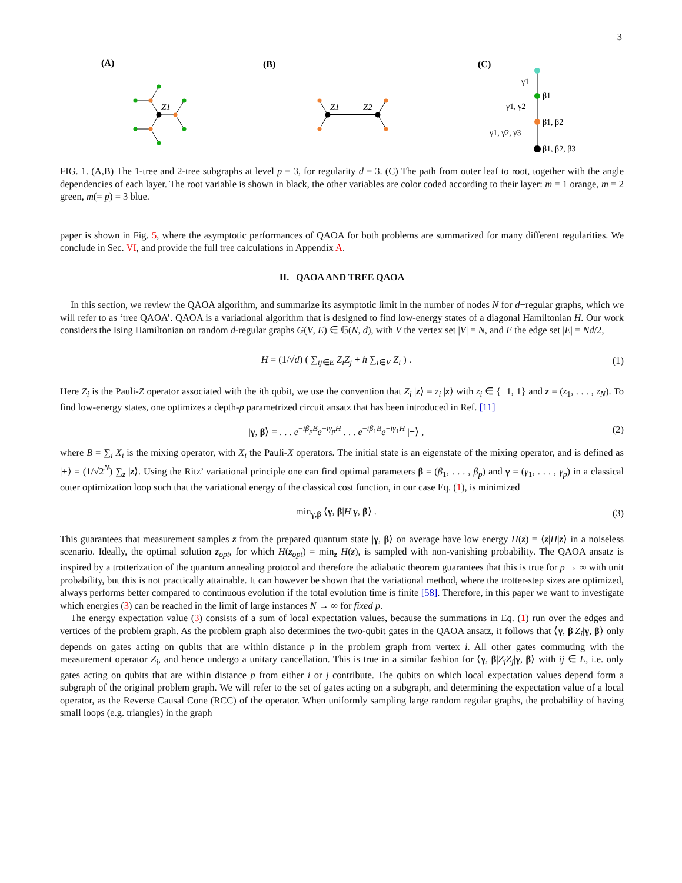3
(A)
(B)
(C)
Z1
Z1
Z2
γ1
β1
γ1, γ2
β1, β2
γ1, γ2, γ3
β1, β2, β3
FIG. 1. (A,B) The 1-tree and 2-tree subgraphs at level p = 3, for regularity d = 3. (C) The path from outer leaf to root, together with the angle dependencies of each layer. The root variable is shown in black, the other variables are color coded according to their layer: m = 1 orange, m = 2 green, m(= p) = 3 blue.
paper is shown in Fig. 5, where the asymptotic performances of QAOA for both problems are summarized for many different regularities. We conclude in Sec. VI, and provide the full tree calculations in Appendix A.
II. QAOA AND TREE QAOA
In this section, we review the QAOA algorithm, and summarize its asymptotic limit in the number of nodes N for d−regular graphs, which we will refer to as ‘tree QAOA’. QAOA is a variational algorithm that is designed to find low-energy states of a diagonal Hamiltonian H. Our work considers the Ising Hamiltonian on random d-regular graphs G(V, E) ∈ 𝔾(N, d), with V the vertex set |V| = N, and E the edge set |E| = Nd/2,
H = (1/√d) ( ∑<sub>ij∈E</sub> Z<sub>i</sub>Z<sub>j</sub> + h ∑<sub>i∈V</sub> Z<sub>i</sub> ) . (1)
Here Z<sub>i</sub> is the Pauli-Z operator associated with the ith qubit, we use the convention that Z<sub>i</sub> |z⟩ = z<sub>i</sub> |z⟩ with z<sub>i</sub> ∈ {−1, 1} and z = (z<sub>1</sub>, . . . , z<sub>N</sub>). To find low-energy states, one optimizes a depth-p parametrized circuit ansatz that has been introduced in Ref. [11]
|γ, β⟩ = . . . e<sup>−iβ<sub>p</sub>B</sup>e<sup>−iγ<sub>p</sub>H</sup> . . . e<sup>−iβ<sub>1</sub>B</sup>e<sup>−iγ<sub>1</sub>H</sup> |+⟩ , (2)
where B = ∑<sub>i</sub> X<sub>i</sub> is the mixing operator, with X<sub>i</sub> the Pauli-X operators. The initial state is an eigenstate of the mixing operator, and is defined as |+⟩ = (1/√2<sup>N</sup>) ∑<sub>z</sub> |z⟩. Using the Ritz’ variational principle one can find optimal parameters β = (β<sub>1</sub>, . . . , β<sub>p</sub>) and γ = (γ<sub>1</sub>, . . . , γ<sub>p</sub>) in a classical outer optimization loop such that the variational energy of the classical cost function, in our case Eq. (1), is minimized
min<sub>γ,β</sub> ⟨γ, β|H|γ, β⟩ . (3)
This guarantees that measurement samples z from the prepared quantum state |γ, β⟩ on average have low energy H(z) = ⟨z|H|z⟩ in a noiseless scenario. Ideally, the optimal solution z<sub>opt</sub>, for which H(z<sub>opt</sub>) = min<sub>z</sub> H(z), is sampled with non-vanishing probability. The QAOA ansatz is inspired by a trotterization of the quantum annealing protocol and therefore the adiabatic theorem guarantees that this is true for p → ∞ with unit probability, but this is not practically attainable. It can however be shown that the variational method, where the trotter-step sizes are optimized, always performs better compared to continuous evolution if the total evolution time is finite [58]. Therefore, in this paper we want to investigate which energies (3) can be reached in the limit of large instances N → ∞ for fixed p.
The energy expectation value (3) consists of a sum of local expectation values, because the summations in Eq. (1) run over the edges and vertices of the problem graph. As the problem graph also determines the two-qubit gates in the QAOA ansatz, it follows that ⟨γ, β|Z<sub>i</sub>|γ, β⟩ only depends on gates acting on qubits that are within distance p in the problem graph from vertex i. All other gates commuting with the measurement operator Z<sub>i</sub>, and hence undergo a unitary cancellation. This is true in a similar fashion for ⟨γ, β|Z<sub>i</sub>Z<sub>j</sub>|γ, β⟩ with ij ∈ E, i.e. only gates acting on qubits that are within distance p from either i or j contribute. The qubits on which local expectation values depend form a subgraph of the original problem graph. We will refer to the set of gates acting on a subgraph, and determining the expectation value of a local operator, as the Reverse Causal Cone (RCC) of the operator. When uniformly sampling large random regular graphs, the probability of having small loops (e.g. triangles) in the graph